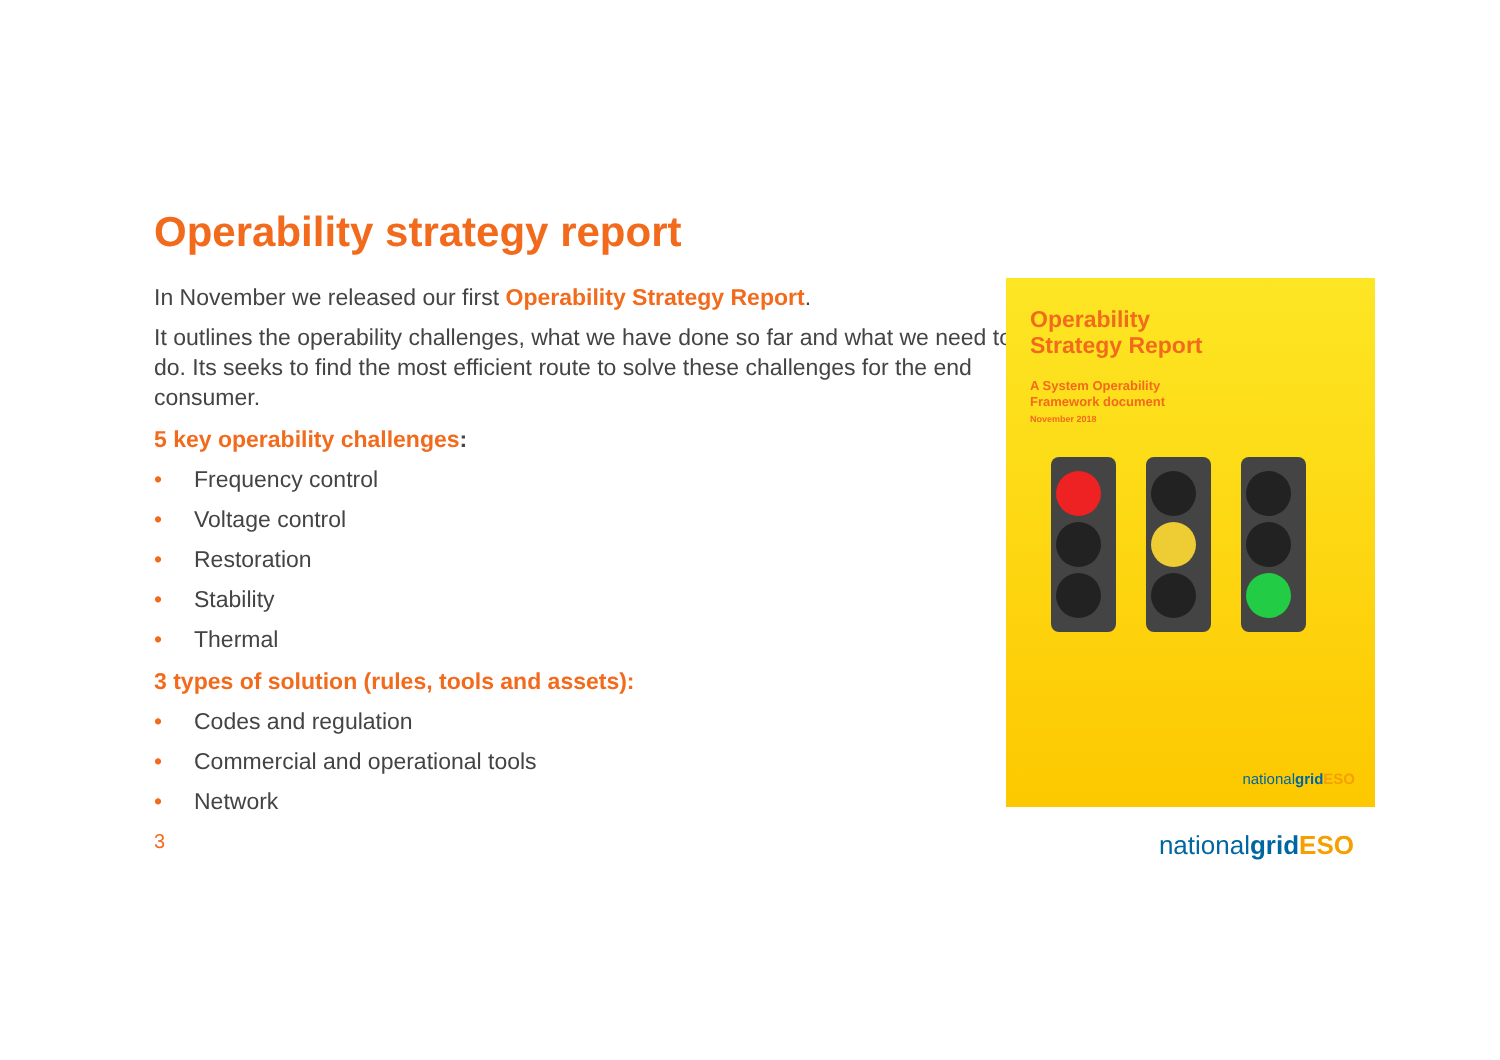Operability strategy report
In November we released our first Operability Strategy Report.
It outlines the operability challenges, what we have done so far and what we need to do. Its seeks to find the most efficient route to solve these challenges for the end consumer.
5 key operability challenges:
• Frequency control
• Voltage control
• Restoration
• Stability
• Thermal
3 types of solution (rules, tools and assets):
• Codes and regulation
• Commercial and operational tools
• Network
Operability
Strategy Report
A System Operability
Framework document
November 2018
nationalgrid ESO
3 nationalgrid ESO